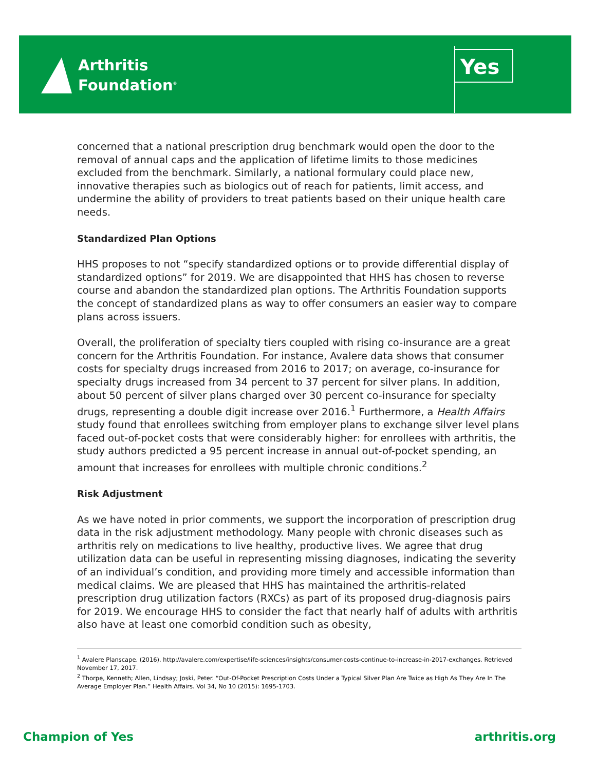Arthritis
Foundation<sup>®</sup>
Yes
concerned that a national prescription drug benchmark would open the door to the removal of annual caps and the application of lifetime limits to those medicines excluded from the benchmark. Similarly, a national formulary could place new, innovative therapies such as biologics out of reach for patients, limit access, and undermine the ability of providers to treat patients based on their unique health care needs.
Standardized Plan Options
HHS proposes to not “specify standardized options or to provide differential display of standardized options” for 2019. We are disappointed that HHS has chosen to reverse course and abandon the standardized plan options. The Arthritis Foundation supports the concept of standardized plans as way to offer consumers an easier way to compare plans across issuers.
Overall, the proliferation of specialty tiers coupled with rising co-insurance are a great concern for the Arthritis Foundation. For instance, Avalere data shows that consumer costs for specialty drugs increased from 2016 to 2017; on average, co-insurance for specialty drugs increased from 34 percent to 37 percent for silver plans. In addition, about 50 percent of silver plans charged over 30 percent co-insurance for specialty drugs, representing a double digit increase over 2016.<sup>1</sup> Furthermore, a Health Affairs study found that enrollees switching from employer plans to exchange silver level plans faced out-of-pocket costs that were considerably higher: for enrollees with arthritis, the study authors predicted a 95 percent increase in annual out-of-pocket spending, an amount that increases for enrollees with multiple chronic conditions.<sup>2</sup>
Risk Adjustment
As we have noted in prior comments, we support the incorporation of prescription drug data in the risk adjustment methodology. Many people with chronic diseases such as arthritis rely on medications to live healthy, productive lives. We agree that drug utilization data can be useful in representing missing diagnoses, indicating the severity of an individual’s condition, and providing more timely and accessible information than medical claims. We are pleased that HHS has maintained the arthritis-related prescription drug utilization factors (RXCs) as part of its proposed drug-diagnosis pairs for 2019. We encourage HHS to consider the fact that nearly half of adults with arthritis also have at least one comorbid condition such as obesity,
<sup>1</sup> Avalere Planscape. (2016). http://avalere.com/expertise/life-sciences/insights/consumer-costs-continue-to-increase-in-2017-exchanges. Retrieved November 17, 2017.
<sup>2</sup> Thorpe, Kenneth; Allen, Lindsay; Joski, Peter. “Out-Of-Pocket Prescription Costs Under a Typical Silver Plan Are Twice as High As They Are In The Average Employer Plan.” Health Affairs. Vol 34, No 10 (2015): 1695-1703.
Champion of Yes arthritis.org